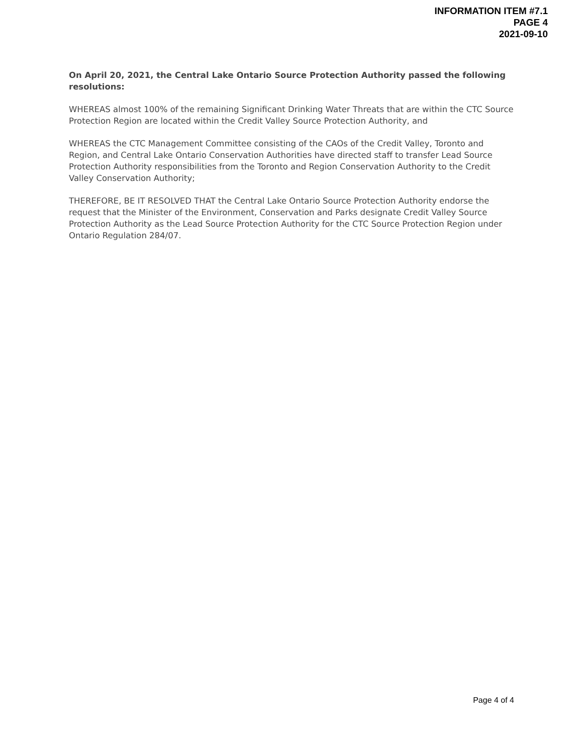INFORMATION ITEM #7.1
PAGE 4
2021-09-10
On April 20, 2021, the Central Lake Ontario Source Protection Authority passed the following resolutions:
WHEREAS almost 100% of the remaining Significant Drinking Water Threats that are within the CTC Source Protection Region are located within the Credit Valley Source Protection Authority, and
WHEREAS the CTC Management Committee consisting of the CAOs of the Credit Valley, Toronto and Region, and Central Lake Ontario Conservation Authorities have directed staff to transfer Lead Source Protection Authority responsibilities from the Toronto and Region Conservation Authority to the Credit Valley Conservation Authority;
THEREFORE, BE IT RESOLVED THAT the Central Lake Ontario Source Protection Authority endorse the request that the Minister of the Environment, Conservation and Parks designate Credit Valley Source Protection Authority as the Lead Source Protection Authority for the CTC Source Protection Region under Ontario Regulation 284/07.
Page 4 of 4